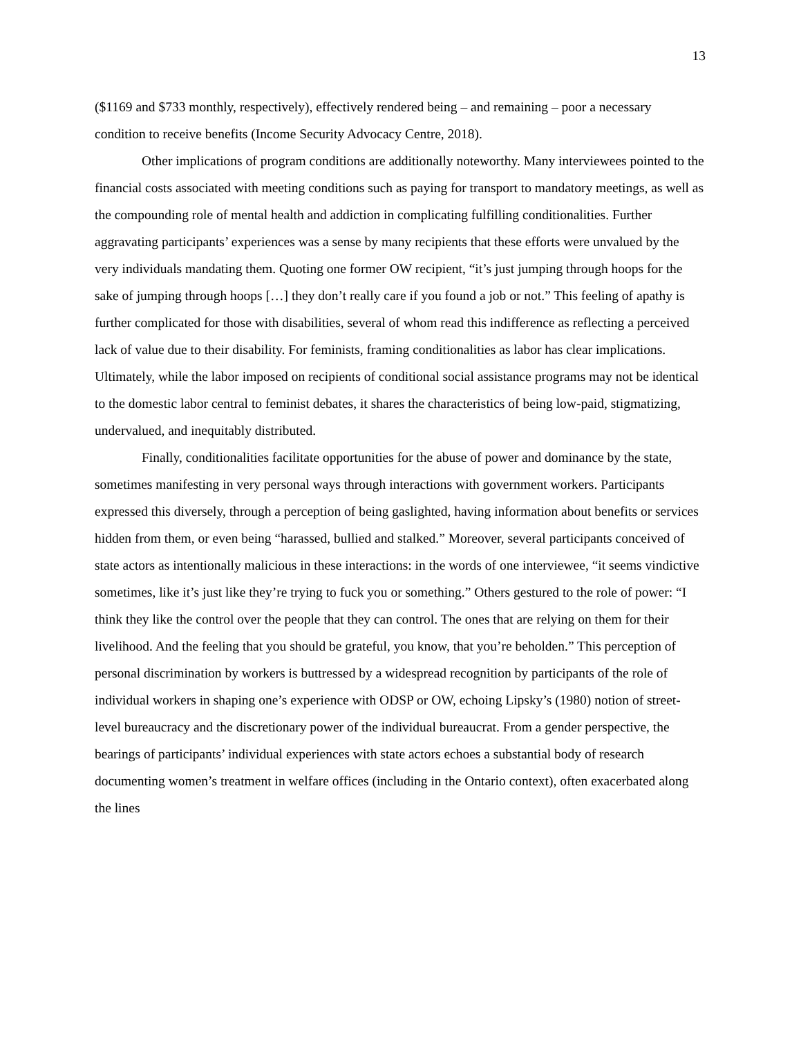13
($1169 and $733 monthly, respectively), effectively rendered being – and remaining – poor a necessary condition to receive benefits (Income Security Advocacy Centre, 2018).
Other implications of program conditions are additionally noteworthy. Many interviewees pointed to the financial costs associated with meeting conditions such as paying for transport to mandatory meetings, as well as the compounding role of mental health and addiction in complicating fulfilling conditionalities. Further aggravating participants’ experiences was a sense by many recipients that these efforts were unvalued by the very individuals mandating them. Quoting one former OW recipient, “it’s just jumping through hoops for the sake of jumping through hoops […] they don’t really care if you found a job or not.” This feeling of apathy is further complicated for those with disabilities, several of whom read this indifference as reflecting a perceived lack of value due to their disability. For feminists, framing conditionalities as labor has clear implications. Ultimately, while the labor imposed on recipients of conditional social assistance programs may not be identical to the domestic labor central to feminist debates, it shares the characteristics of being low-paid, stigmatizing, undervalued, and inequitably distributed.
Finally, conditionalities facilitate opportunities for the abuse of power and dominance by the state, sometimes manifesting in very personal ways through interactions with government workers. Participants expressed this diversely, through a perception of being gaslighted, having information about benefits or services hidden from them, or even being “harassed, bullied and stalked.” Moreover, several participants conceived of state actors as intentionally malicious in these interactions: in the words of one interviewee, “it seems vindictive sometimes, like it’s just like they’re trying to fuck you or something.” Others gestured to the role of power: “I think they like the control over the people that they can control. The ones that are relying on them for their livelihood. And the feeling that you should be grateful, you know, that you’re beholden.” This perception of personal discrimination by workers is buttressed by a widespread recognition by participants of the role of individual workers in shaping one’s experience with ODSP or OW, echoing Lipsky’s (1980) notion of street-level bureaucracy and the discretionary power of the individual bureaucrat. From a gender perspective, the bearings of participants’ individual experiences with state actors echoes a substantial body of research documenting women’s treatment in welfare offices (including in the Ontario context), often exacerbated along the lines